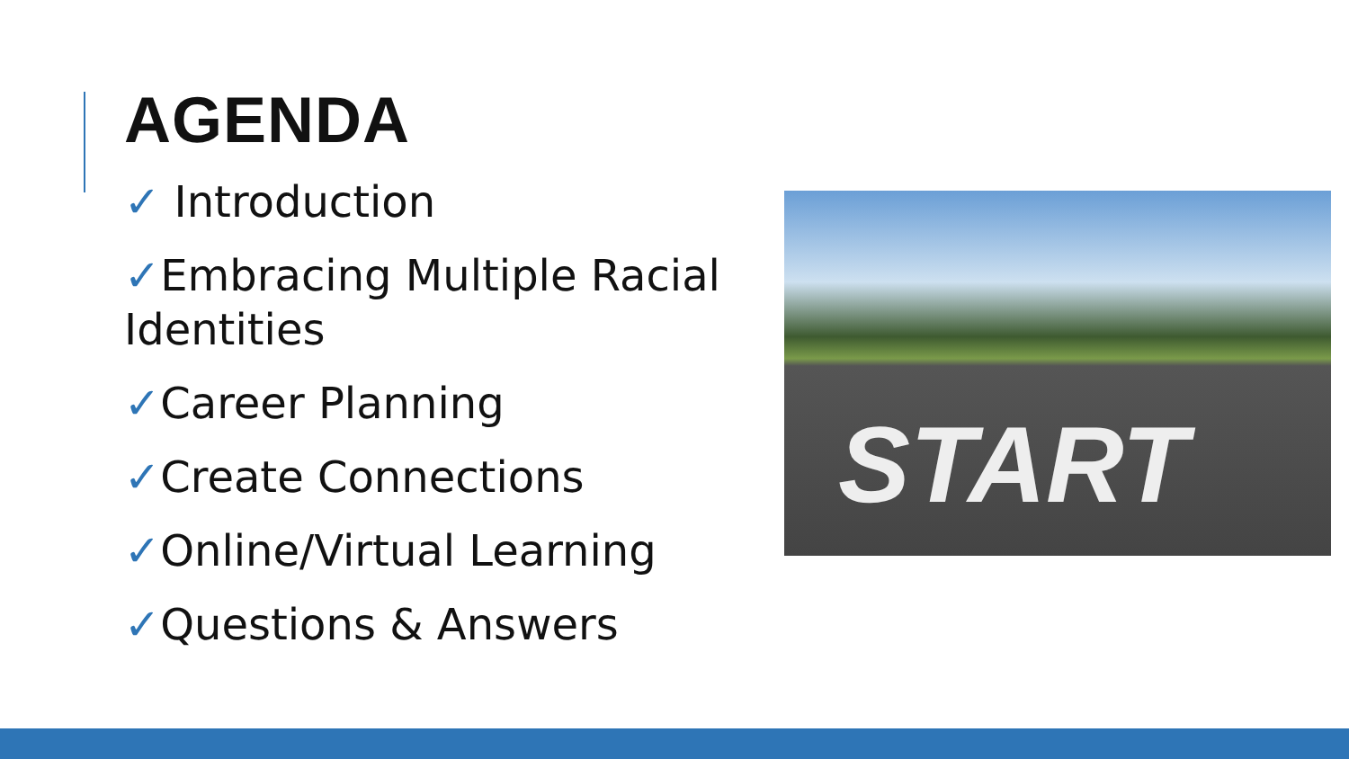AGENDA
✓ Introduction
✓Embracing Multiple Racial Identities
✓Career Planning
✓Create Connections
✓Online/Virtual Learning
✓Questions & Answers
START